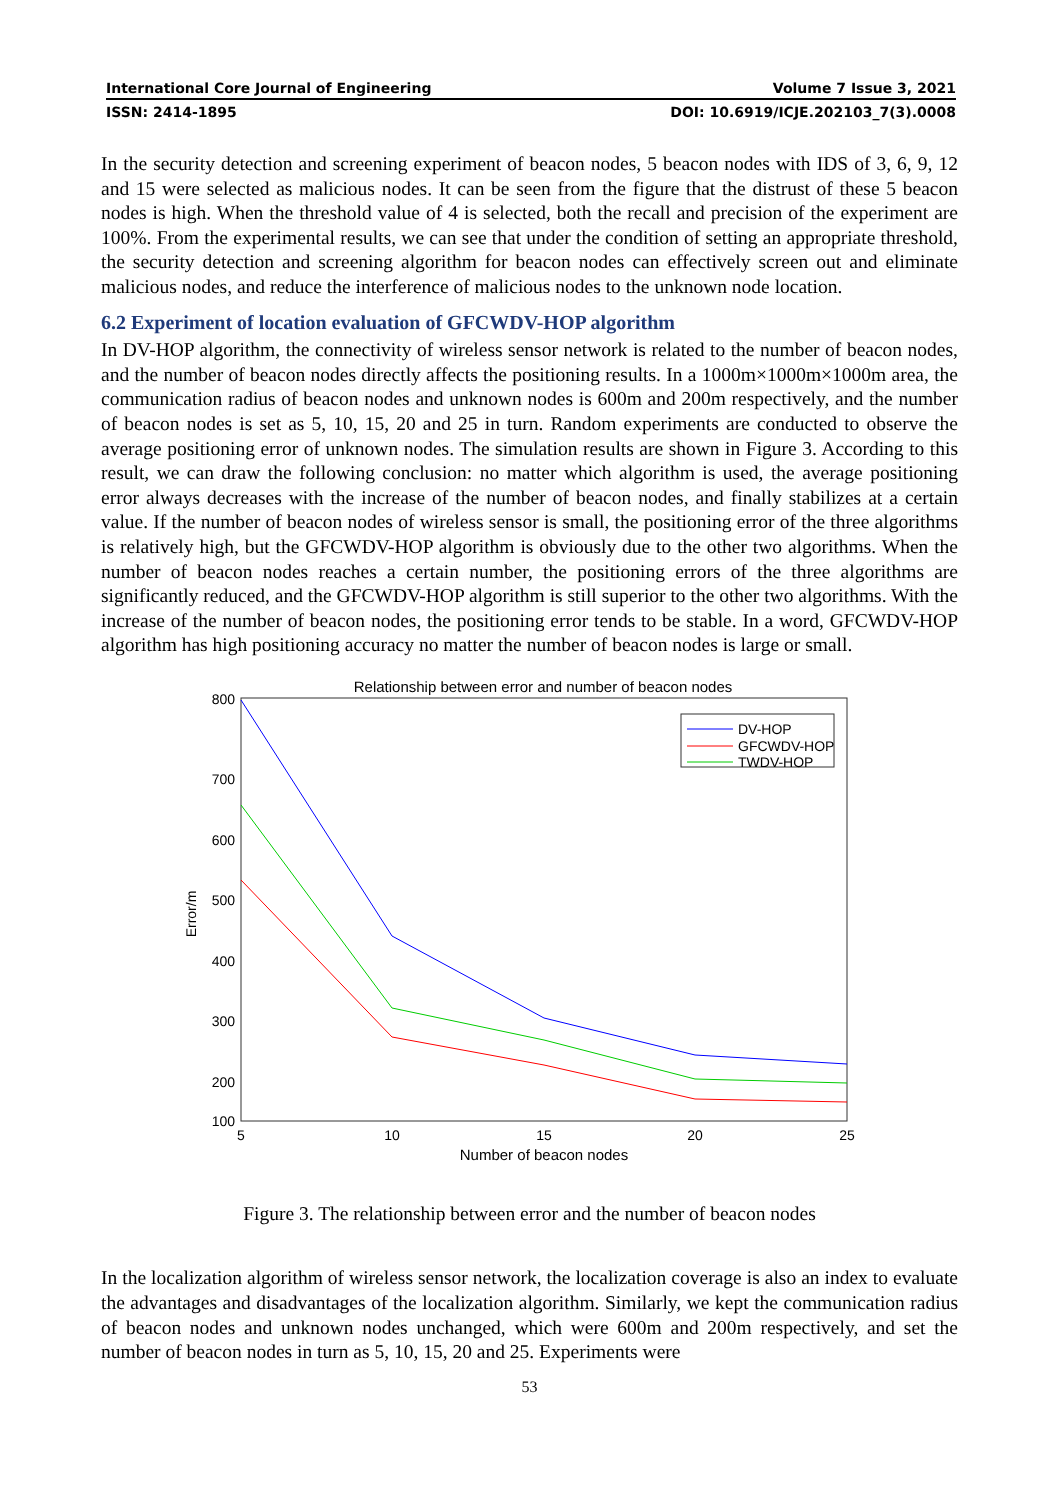International Core Journal of Engineering Volume 7 Issue 3, 2021
ISSN: 2414-1895 DOI: 10.6919/ICJE.202103_7(3).0008
In the security detection and screening experiment of beacon nodes, 5 beacon nodes with IDS of 3, 6, 9, 12 and 15 were selected as malicious nodes. It can be seen from the figure that the distrust of these 5 beacon nodes is high. When the threshold value of 4 is selected, both the recall and precision of the experiment are 100%. From the experimental results, we can see that under the condition of setting an appropriate threshold, the security detection and screening algorithm for beacon nodes can effectively screen out and eliminate malicious nodes, and reduce the interference of malicious nodes to the unknown node location.
6.2 Experiment of location evaluation of GFCWDV-HOP algorithm
In DV-HOP algorithm, the connectivity of wireless sensor network is related to the number of beacon nodes, and the number of beacon nodes directly affects the positioning results. In a 1000m×1000m×1000m area, the communication radius of beacon nodes and unknown nodes is 600m and 200m respectively, and the number of beacon nodes is set as 5, 10, 15, 20 and 25 in turn. Random experiments are conducted to observe the average positioning error of unknown nodes. The simulation results are shown in Figure 3. According to this result, we can draw the following conclusion: no matter which algorithm is used, the average positioning error always decreases with the increase of the number of beacon nodes, and finally stabilizes at a certain value. If the number of beacon nodes of wireless sensor is small, the positioning error of the three algorithms is relatively high, but the GFCWDV-HOP algorithm is obviously due to the other two algorithms. When the number of beacon nodes reaches a certain number, the positioning errors of the three algorithms are significantly reduced, and the GFCWDV-HOP algorithm is still superior to the other two algorithms. With the increase of the number of beacon nodes, the positioning error tends to be stable. In a word, GFCWDV-HOP algorithm has high positioning accuracy no matter the number of beacon nodes is large or small.
Relationship between error and number of beacon nodes
800
700
600
500
400
300
200
100
5
10
15
20
25
Number of beacon nodes
Error/m
DV-HOP
GFCWDV-HOP
TWDV-HOP
Figure 3. The relationship between error and the number of beacon nodes
In the localization algorithm of wireless sensor network, the localization coverage is also an index to evaluate the advantages and disadvantages of the localization algorithm. Similarly, we kept the communication radius of beacon nodes and unknown nodes unchanged, which were 600m and 200m respectively, and set the number of beacon nodes in turn as 5, 10, 15, 20 and 25. Experiments were
53